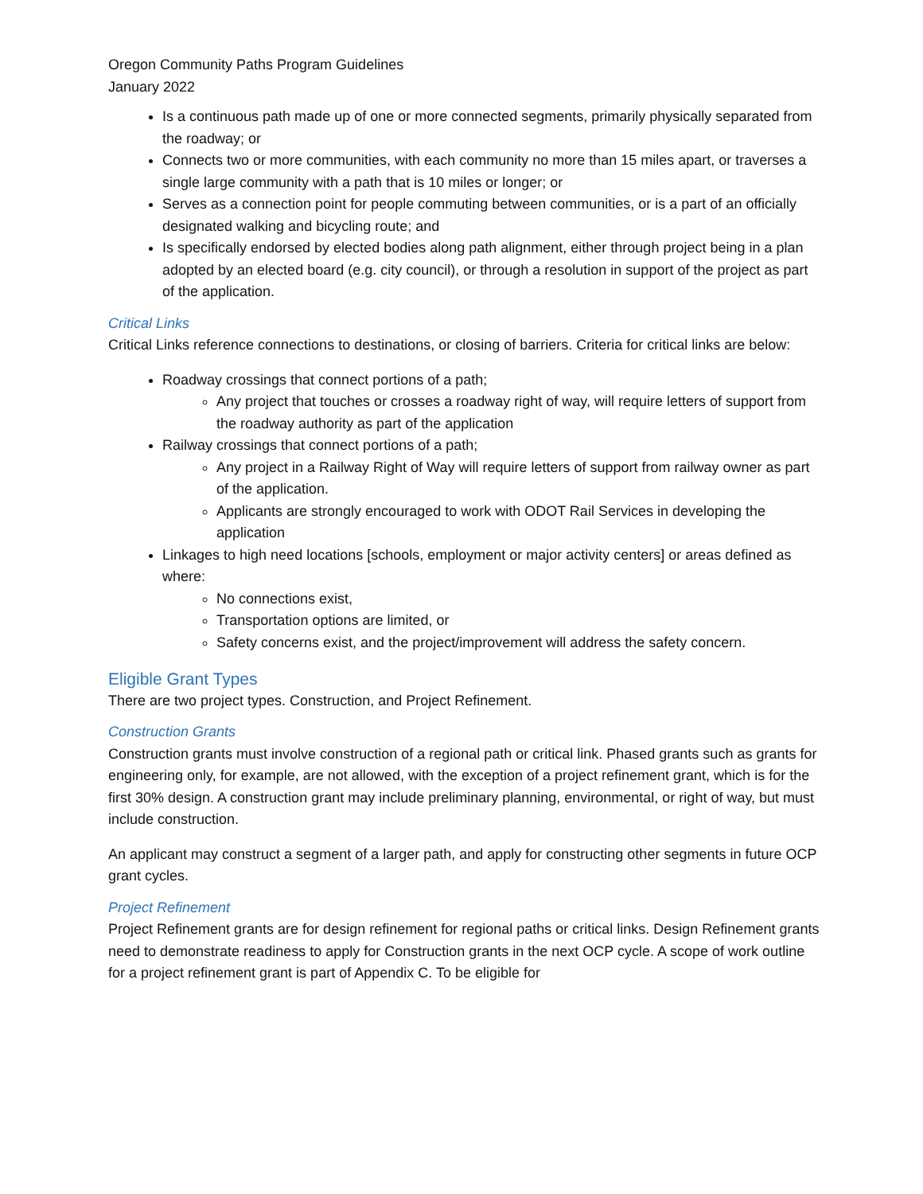Oregon Community Paths Program Guidelines
January 2022
Is a continuous path made up of one or more connected segments, primarily physically separated from the roadway; or
Connects two or more communities, with each community no more than 15 miles apart, or traverses a single large community with a path that is 10 miles or longer; or
Serves as a connection point for people commuting between communities, or is a part of an officially designated walking and bicycling route; and
Is specifically endorsed by elected bodies along path alignment, either through project being in a plan adopted by an elected board (e.g. city council), or through a resolution in support of the project as part of the application.
Critical Links
Critical Links reference connections to destinations, or closing of barriers. Criteria for critical links are below:
Roadway crossings that connect portions of a path;
Any project that touches or crosses a roadway right of way, will require letters of support from the roadway authority as part of the application
Railway crossings that connect portions of a path;
Any project in a Railway Right of Way will require letters of support from railway owner as part of the application.
Applicants are strongly encouraged to work with ODOT Rail Services in developing the application
Linkages to high need locations [schools, employment or major activity centers] or areas defined as where:
No connections exist,
Transportation options are limited, or
Safety concerns exist, and the project/improvement will address the safety concern.
Eligible Grant Types
There are two project types. Construction, and Project Refinement.
Construction Grants
Construction grants must involve construction of a regional path or critical link. Phased grants such as grants for engineering only, for example, are not allowed, with the exception of a project refinement grant, which is for the first 30% design. A construction grant may include preliminary planning, environmental, or right of way, but must include construction.
An applicant may construct a segment of a larger path, and apply for constructing other segments in future OCP grant cycles.
Project Refinement
Project Refinement grants are for design refinement for regional paths or critical links. Design Refinement grants need to demonstrate readiness to apply for Construction grants in the next OCP cycle. A scope of work outline for a project refinement grant is part of Appendix C. To be eligible for